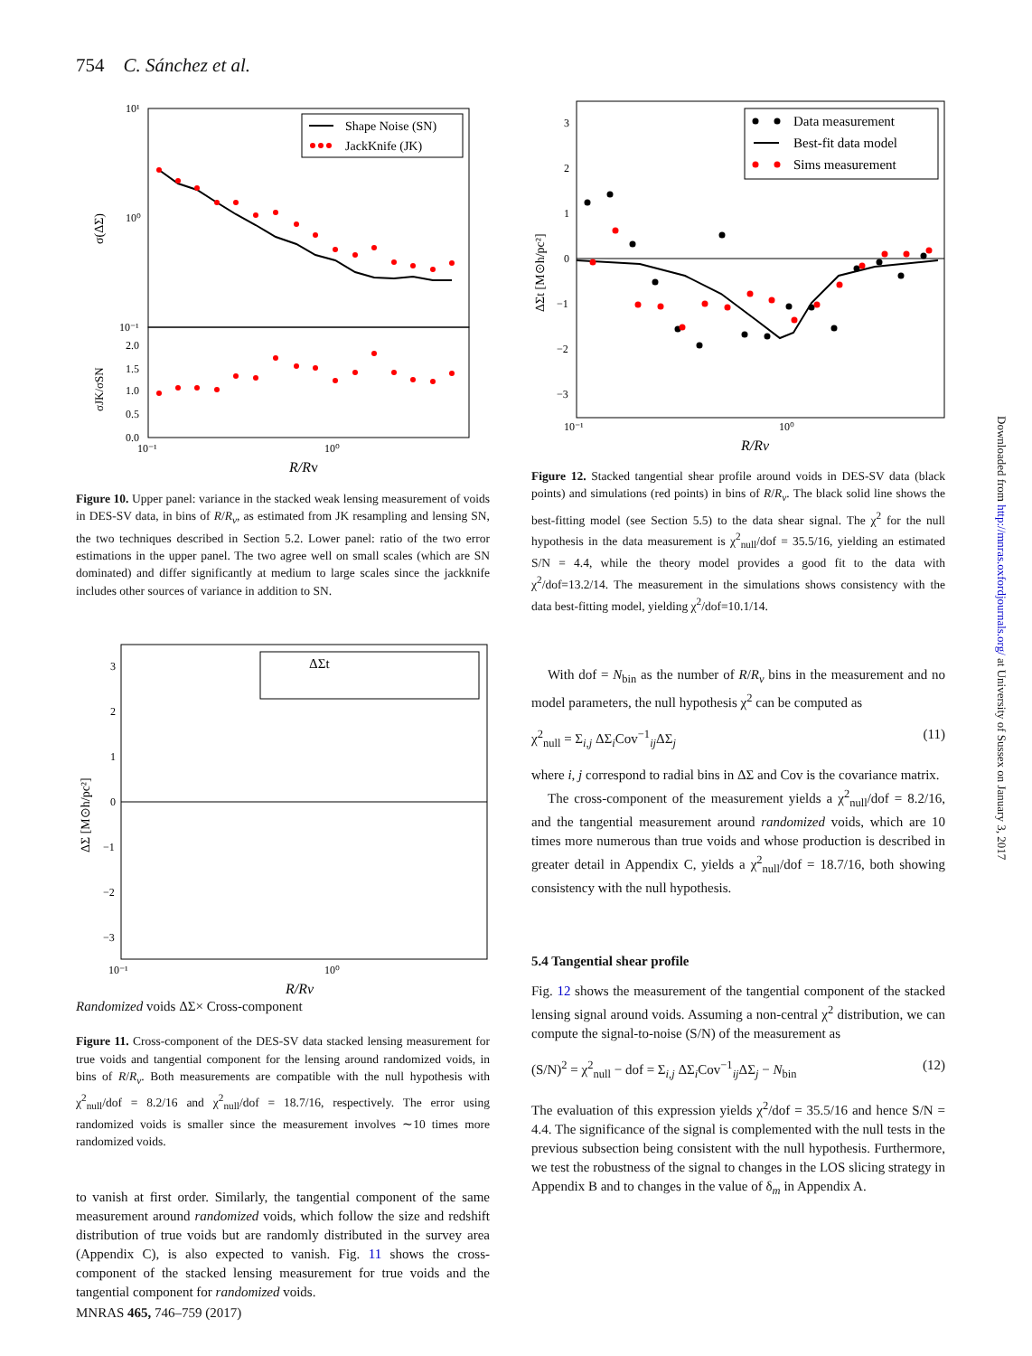754 C. Sánchez et al.
10¹
10⁰
10⁻¹
σ(ΔΣ)
σJK/σSN
2.0
1.5
1.0
0.5
0.0
10⁻¹
10⁰
R/Rv
Shape Noise (SN)
JackKnife (JK)
Figure 10. Upper panel: variance in the stacked weak lensing measurement of voids in DES-SV data, in bins of R/R<sub>v</sub>, as estimated from JK resampling and lensing SN, the two techniques described in Section 5.2. Lower panel: ratio of the two error estimations in the upper panel. The two agree well on small scales (which are SN dominated) and differ significantly at medium to large scales since the jackknife includes other sources of variance in addition to SN.
3
2
1
0
−1
−2
−3
ΔΣ [M⊙h/pc²]
10⁻¹
10⁰
R/Rv
ΔΣt Randomized voids
ΔΣ× Cross-component
Figure 11. Cross-component of the DES-SV data stacked lensing measurement for true voids and tangential component for the lensing around randomized voids, in bins of R/R<sub>v</sub>. Both measurements are compatible with the null hypothesis with χ<sup>2</sup><sub>null</sub>/dof = 8.2/16 and χ<sup>2</sup><sub>null</sub>/dof = 18.7/16, respectively. The error using randomized voids is smaller since the measurement involves ∼10 times more randomized voids.
to vanish at first order. Similarly, the tangential component of the same measurement around randomized voids, which follow the size and redshift distribution of true voids but are randomly distributed in the survey area (Appendix C), is also expected to vanish. Fig. 11 shows the cross-component of the stacked lensing measurement for true voids and the tangential component for randomized voids.
3
2
1
0
−1
−2
−3
ΔΣt [M⊙h/pc²]
10⁻¹
10⁰
R/Rv
Data measurement
Best-fit data model
Sims measurement
Figure 12. Stacked tangential shear profile around voids in DES-SV data (black points) and simulations (red points) in bins of R/R<sub>v</sub>. The black solid line shows the best-fitting model (see Section 5.5) to the data shear signal. The χ<sup>2</sup> for the null hypothesis in the data measurement is χ<sup>2</sup><sub>null</sub>/dof = 35.5/16, yielding an estimated S/N = 4.4, while the theory model provides a good fit to the data with χ<sup>2</sup>/dof=13.2/14. The measurement in the simulations shows consistency with the data best-fitting model, yielding χ<sup>2</sup>/dof=10.1/14.
With dof = N<sub>bin</sub> as the number of R/R<sub>v</sub> bins in the measurement and no model parameters, the null hypothesis χ<sup>2</sup> can be computed as
χ<sup>2</sup><sub>null</sub> = Σ<sub>i,j</sub> ΔΣ<sub>i</sub>Cov<sup>−1</sup><sub>ij</sub>ΔΣ<sub>j</sub> (11)
where i, j correspond to radial bins in ΔΣ and Cov is the covariance matrix.
The cross-component of the measurement yields a χ<sup>2</sup><sub>null</sub>/dof = 8.2/16, and the tangential measurement around randomized voids, which are 10 times more numerous than true voids and whose production is described in greater detail in Appendix C, yields a χ<sup>2</sup><sub>null</sub>/dof = 18.7/16, both showing consistency with the null hypothesis.
5.4 Tangential shear profile
Fig. 12 shows the measurement of the tangential component of the stacked lensing signal around voids. Assuming a non-central χ<sup>2</sup> distribution, we can compute the signal-to-noise (S/N) of the measurement as
(S/N)<sup>2</sup> = χ<sup>2</sup><sub>null</sub> − dof = Σ<sub>i,j</sub> ΔΣ<sub>i</sub>Cov<sup>−1</sup><sub>ij</sub>ΔΣ<sub>j</sub> − N<sub>bin</sub> (12)
The evaluation of this expression yields χ<sup>2</sup>/dof = 35.5/16 and hence S/N = 4.4. The significance of the signal is complemented with the null tests in the previous subsection being consistent with the null hypothesis. Furthermore, we test the robustness of the signal to changes in the LOS slicing strategy in Appendix B and to changes in the value of δ<sub>m</sub> in Appendix A.
MNRAS 465, 746–759 (2017)
Downloaded from http://mnras.oxfordjournals.org/ at University of Sussex on January 3, 2017